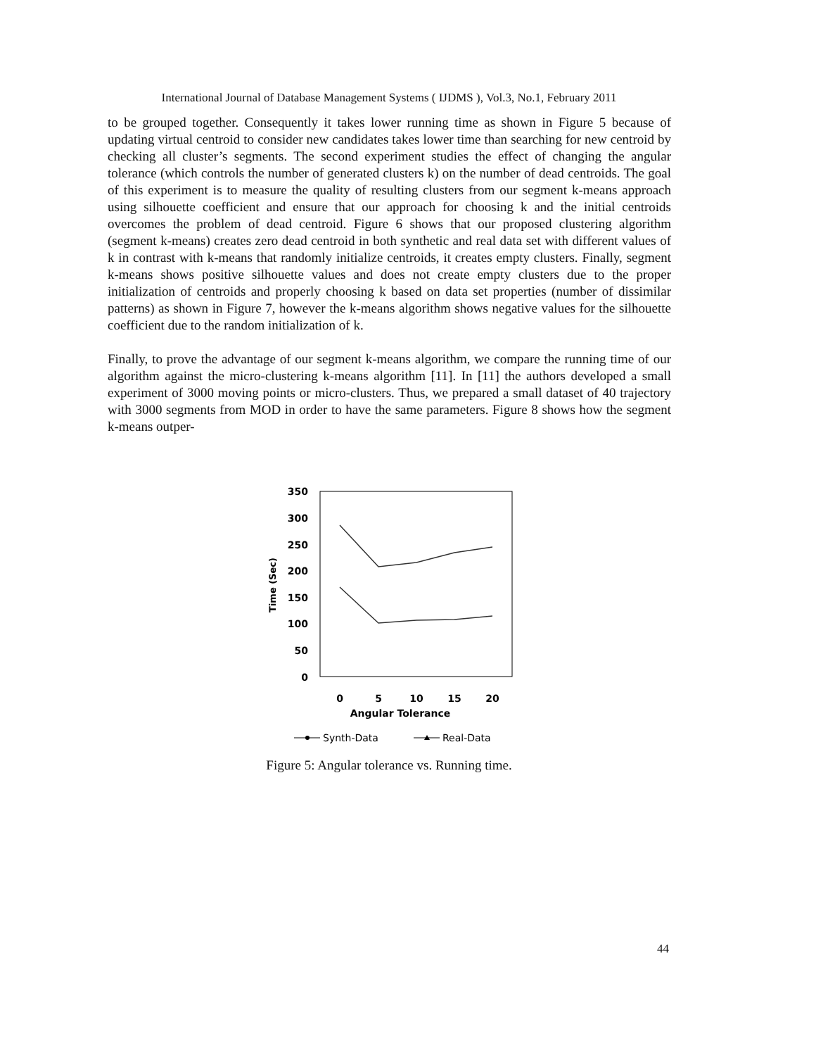International Journal of Database Management Systems ( IJDMS ), Vol.3, No.1, February 2011
to be grouped together. Consequently it takes lower running time as shown in Figure 5 because of updating virtual centroid to consider new candidates takes lower time than searching for new centroid by checking all cluster’s segments. The second experiment studies the effect of changing the angular tolerance (which controls the number of generated clusters k) on the number of dead centroids. The goal of this experiment is to measure the quality of resulting clusters from our segment k-means approach using silhouette coefficient and ensure that our approach for choosing k and the initial centroids overcomes the problem of dead centroid. Figure 6 shows that our proposed clustering algorithm (segment k-means) creates zero dead centroid in both synthetic and real data set with different values of k in contrast with k-means that randomly initialize centroids, it creates empty clusters. Finally, segment k-means shows positive silhouette values and does not create empty clusters due to the proper initialization of centroids and properly choosing k based on data set properties (number of dissimilar patterns) as shown in Figure 7, however the k-means algorithm shows negative values for the silhouette coefficient due to the random initialization of k.
Finally, to prove the advantage of our segment k-means algorithm, we compare the running time of our algorithm against the micro-clustering k-means algorithm [11]. In [11] the authors developed a small experiment of 3000 moving points or micro-clusters. Thus, we prepared a small dataset of 40 trajectory with 3000 segments from MOD in order to have the same parameters. Figure 8 shows how the segment k-means outper-
350
300
250
200
150
100
50
0
Time (Sec)
0
5
10
15
20
Angular Tolerance
Synth-Data
Real-Data
Figure 5: Angular tolerance vs. Running time.
44